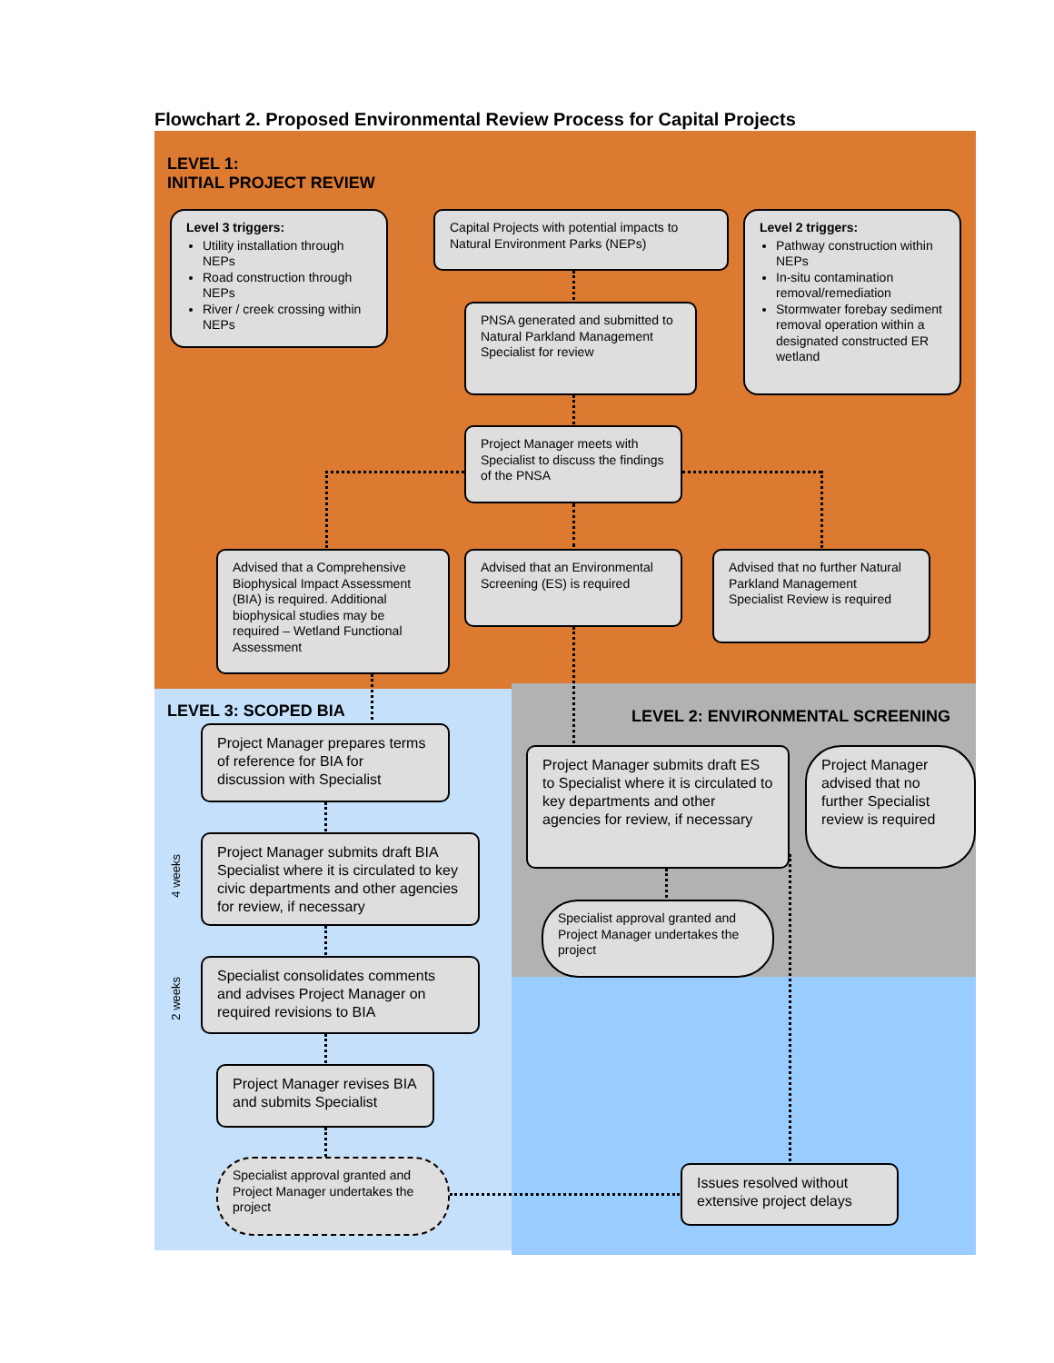Flowchart 2. Proposed Environmental Review Process for Capital Projects
LEVEL 1:
INITIAL PROJECT REVIEW
Level 3 triggers:
Utility installation through NEPs
Road construction through NEPs
River / creek crossing within NEPs
Capital Projects with potential impacts to Natural Environment Parks (NEPs)
Level 2 triggers:
Pathway construction within NEPs
In-situ contamination removal/remediation
Stormwater forebay sediment removal operation within a designated constructed ER wetland
PNSA generated and submitted to Natural Parkland Management Specialist for review
Project Manager meets with Specialist to discuss the findings of the PNSA
Advised that a Comprehensive Biophysical Impact Assessment (BIA) is required. Additional biophysical studies may be required – Wetland Functional Assessment
Advised that an Environmental Screening (ES) is required
Advised that no further Natural Parkland Management Specialist Review is required
LEVEL 3: SCOPED BIA
LEVEL 2: ENVIRONMENTAL SCREENING
Project Manager prepares terms of reference for BIA for discussion with Specialist
Project Manager submits draft ES to Specialist where it is circulated to key departments and other agencies for review, if necessary
Project Manager advised that no further Specialist review is required
4 weeks
Project Manager submits draft BIA Specialist where it is circulated to key civic departments and other agencies for review, if necessary
Specialist approval granted and Project Manager undertakes the project
2 weeks
Specialist consolidates comments and advises Project Manager on required revisions to BIA
Project Manager revises BIA and submits Specialist
Specialist approval granted and Project Manager undertakes the project
Issues resolved without extensive project delays